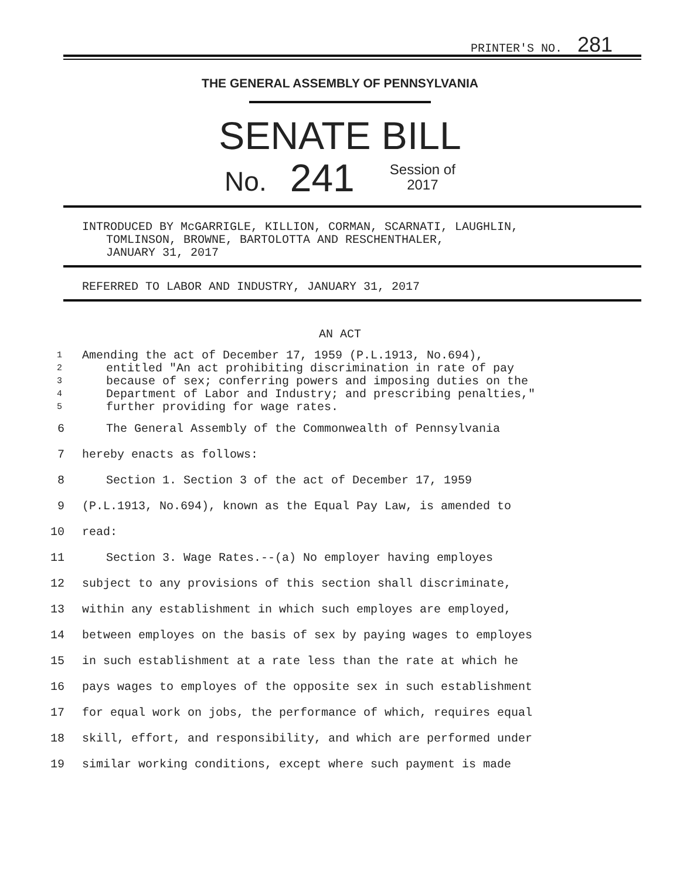PRINTER'S NO. 281
THE GENERAL ASSEMBLY OF PENNSYLVANIA
SENATE BILL
No.
241
Session of
2017
INTRODUCED BY McGARRIGLE, KILLION, CORMAN, SCARNATI, LAUGHLIN,
TOMLINSON, BROWNE, BARTOLOTTA AND RESCHENTHALER,
JANUARY 31, 2017
REFERRED TO LABOR AND INDUSTRY, JANUARY 31, 2017
AN ACT
1
Amending the act of December 17, 1959 (P.L.1913, No.694),
2
entitled "An act prohibiting discrimination in rate of pay
3
because of sex; conferring powers and imposing duties on the
4
Department of Labor and Industry; and prescribing penalties,"
5
further providing for wage rates.
6 The General Assembly of the Commonwealth of Pennsylvania
7 hereby enacts as follows:
8 Section 1. Section 3 of the act of December 17, 1959
9 (P.L.1913, No.694), known as the Equal Pay Law, is amended to
10 read:
11 Section 3. Wage Rates.--(a) No employer having employes
12 subject to any provisions of this section shall discriminate,
13 within any establishment in which such employes are employed,
14 between employes on the basis of sex by paying wages to employes
15 in such establishment at a rate less than the rate at which he
16 pays wages to employes of the opposite sex in such establishment
17 for equal work on jobs, the performance of which, requires equal
18 skill, effort, and responsibility, and which are performed under
19 similar working conditions, except where such payment is made